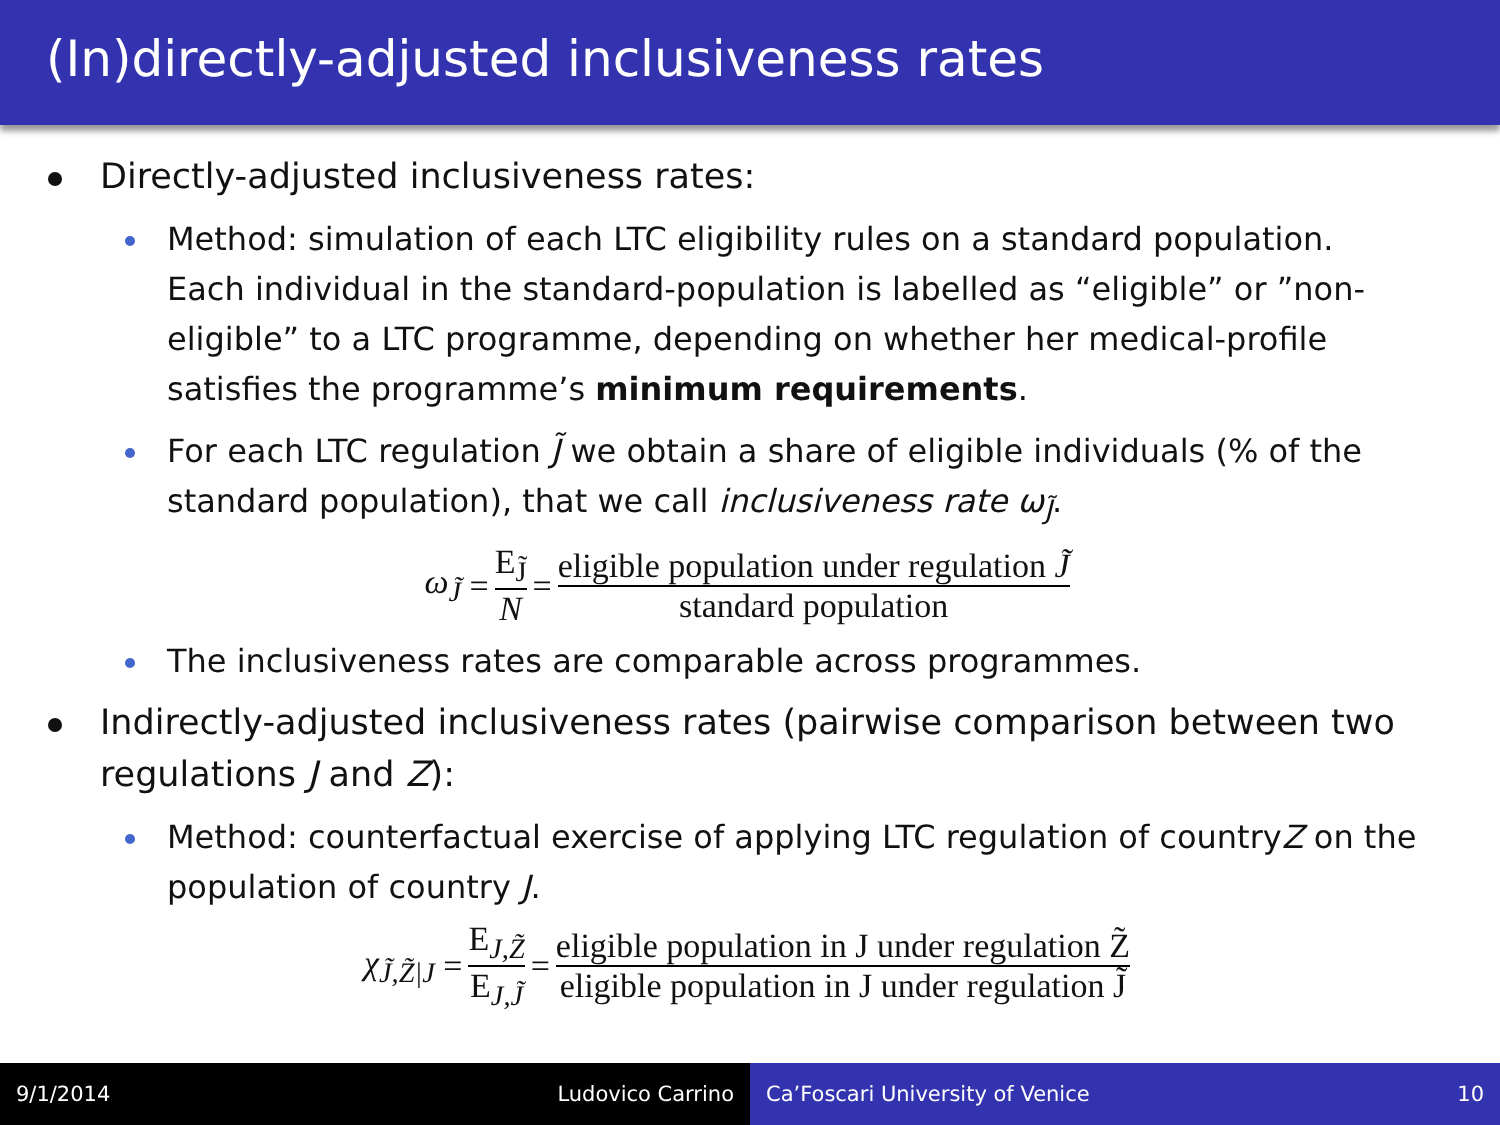(In)directly-adjusted inclusiveness rates
Directly-adjusted inclusiveness rates:
Method: simulation of each LTC eligibility rules on a standard population. Each individual in the standard-population is labelled as “eligible” or ”non-eligible” to a LTC programme, depending on whether her medical-profile satisfies the programme’s minimum requirements.
For each LTC regulation J̃ we obtain a share of eligible individuals (% of the standard population), that we call inclusiveness rate ω<sub>J̃</sub>.
ω<sub>J̃</sub> = E<sub>J̃</sub> N = eligible population under regulation J̃ standard population
The inclusiveness rates are comparable across programmes.
Indirectly-adjusted inclusiveness rates (pairwise comparison between two regulations J and Z):
Method: counterfactual exercise of applying LTC regulation of countryZ on the population of country J.
χ<sub>J̃,Z̃|J</sub> = E<sub>J,Z̃</sub> E<sub>J,J̃</sub> = eligible population in J under regulation Z̃ eligible population in J under regulation J̃
9/1/2014 Ludovico Carrino Ca’Foscari University of Venice 10